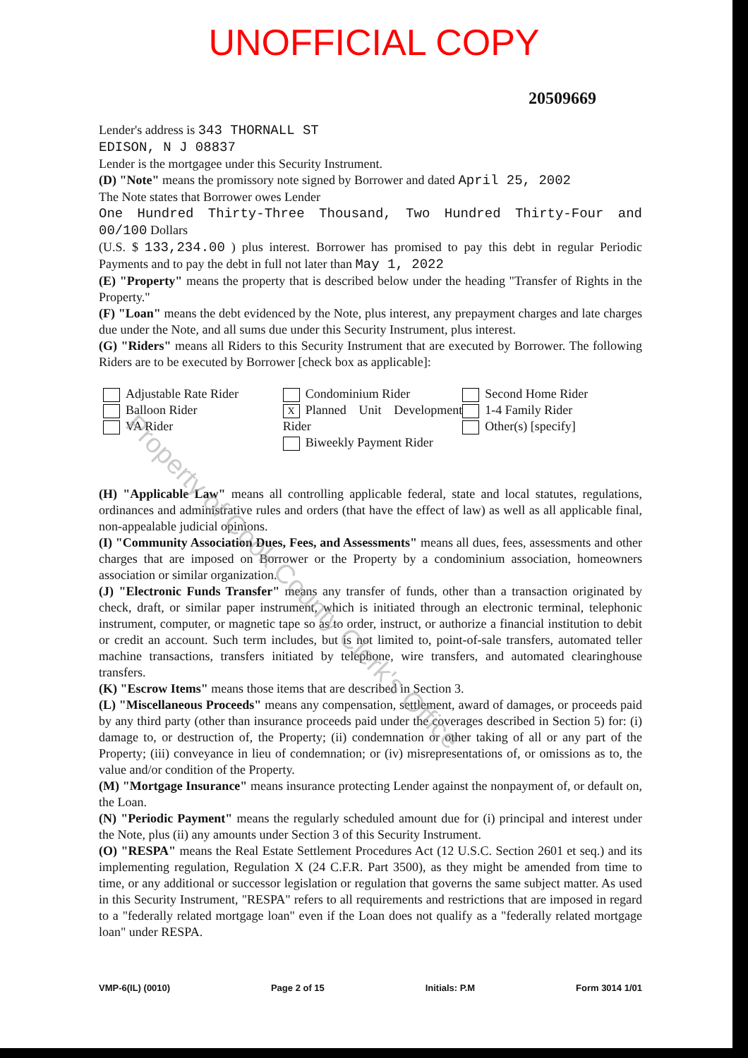UNOFFICIAL COPY
20509669
Lender's address is 343 THORNALL ST
EDISON, N J 08837
Lender is the mortgagee under this Security Instrument.
(D) "Note" means the promissory note signed by Borrower and dated April 25, 2002
The Note states that Borrower owes Lender
One Hundred Thirty-Three Thousand, Two Hundred Thirty-Four and 00/100 Dollars
(U.S. $ 133,234.00 ) plus interest. Borrower has promised to pay this debt in regular Periodic Payments and to pay the debt in full not later than May 1, 2022
(E) "Property" means the property that is described below under the heading "Transfer of Rights in the Property."
(F) "Loan" means the debt evidenced by the Note, plus interest, any prepayment charges and late charges due under the Note, and all sums due under this Security Instrument, plus interest.
(G) "Riders" means all Riders to this Security Instrument that are executed by Borrower. The following Riders are to be executed by Borrower [check box as applicable]:
Adjustable Rate Rider
Balloon Rider
VA Rider
Condominium Rider
X Planned Unit Development Rider
Biweekly Payment Rider
Second Home Rider
1-4 Family Rider
Other(s) [specify]
(H) "Applicable Law" means all controlling applicable federal, state and local statutes, regulations, ordinances and administrative rules and orders (that have the effect of law) as well as all applicable final, non-appealable judicial opinions.
(I) "Community Association Dues, Fees, and Assessments" means all dues, fees, assessments and other charges that are imposed on Borrower or the Property by a condominium association, homeowners association or similar organization.
(J) "Electronic Funds Transfer" means any transfer of funds, other than a transaction originated by check, draft, or similar paper instrument, which is initiated through an electronic terminal, telephonic instrument, computer, or magnetic tape so as to order, instruct, or authorize a financial institution to debit or credit an account. Such term includes, but is not limited to, point-of-sale transfers, automated teller machine transactions, transfers initiated by telephone, wire transfers, and automated clearinghouse transfers.
(K) "Escrow Items" means those items that are described in Section 3.
(L) "Miscellaneous Proceeds" means any compensation, settlement, award of damages, or proceeds paid by any third party (other than insurance proceeds paid under the coverages described in Section 5) for: (i) damage to, or destruction of, the Property; (ii) condemnation or other taking of all or any part of the Property; (iii) conveyance in lieu of condemnation; or (iv) misrepresentations of, or omissions as to, the value and/or condition of the Property.
(M) "Mortgage Insurance" means insurance protecting Lender against the nonpayment of, or default on, the Loan.
(N) "Periodic Payment" means the regularly scheduled amount due for (i) principal and interest under the Note, plus (ii) any amounts under Section 3 of this Security Instrument.
(O) "RESPA" means the Real Estate Settlement Procedures Act (12 U.S.C. Section 2601 et seq.) and its implementing regulation, Regulation X (24 C.F.R. Part 3500), as they might be amended from time to time, or any additional or successor legislation or regulation that governs the same subject matter. As used in this Security Instrument, "RESPA" refers to all requirements and restrictions that are imposed in regard to a "federally related mortgage loan" even if the Loan does not qualify as a "federally related mortgage loan" under RESPA.
VMP-6(IL) (0010) Page 2 of 15 Initials: P.M Form 3014 1/01
Property of Cook County Clerk's Office